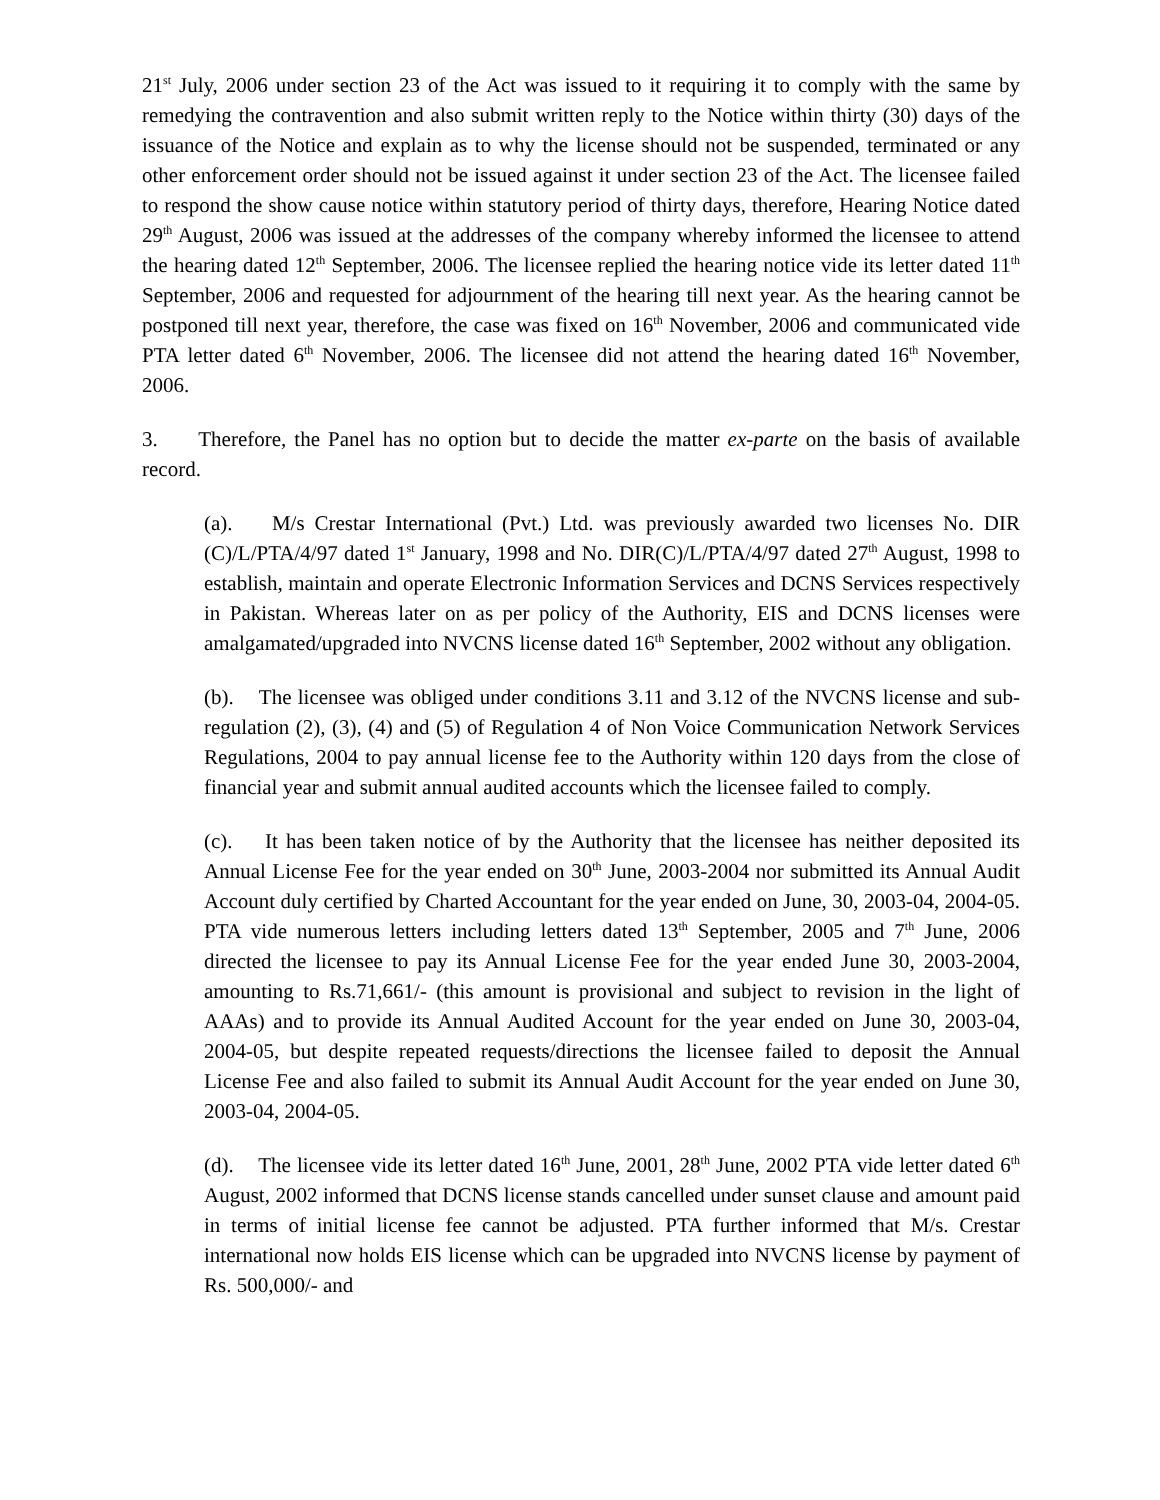21<sup>st</sup> July, 2006 under section 23 of the Act was issued to it requiring it to comply with the same by remedying the contravention and also submit written reply to the Notice within thirty (30) days of the issuance of the Notice and explain as to why the license should not be suspended, terminated or any other enforcement order should not be issued against it under section 23 of the Act. The licensee failed to respond the show cause notice within statutory period of thirty days, therefore, Hearing Notice dated 29<sup>th</sup> August, 2006 was issued at the addresses of the company whereby informed the licensee to attend the hearing dated 12<sup>th</sup> September, 2006. The licensee replied the hearing notice vide its letter dated 11<sup>th</sup> September, 2006 and requested for adjournment of the hearing till next year. As the hearing cannot be postponed till next year, therefore, the case was fixed on 16<sup>th</sup> November, 2006 and communicated vide PTA letter dated 6<sup>th</sup> November, 2006. The licensee did not attend the hearing dated 16<sup>th</sup> November, 2006.
3. Therefore, the Panel has no option but to decide the matter ex-parte on the basis of available record.
(a). M/s Crestar International (Pvt.) Ltd. was previously awarded two licenses No. DIR (C)/L/PTA/4/97 dated 1<sup>st</sup> January, 1998 and No. DIR(C)/L/PTA/4/97 dated 27<sup>th</sup> August, 1998 to establish, maintain and operate Electronic Information Services and DCNS Services respectively in Pakistan. Whereas later on as per policy of the Authority, EIS and DCNS licenses were amalgamated/upgraded into NVCNS license dated 16<sup>th</sup> September, 2002 without any obligation.
(b). The licensee was obliged under conditions 3.11 and 3.12 of the NVCNS license and sub-regulation (2), (3), (4) and (5) of Regulation 4 of Non Voice Communication Network Services Regulations, 2004 to pay annual license fee to the Authority within 120 days from the close of financial year and submit annual audited accounts which the licensee failed to comply.
(c). It has been taken notice of by the Authority that the licensee has neither deposited its Annual License Fee for the year ended on 30<sup>th</sup> June, 2003-2004 nor submitted its Annual Audit Account duly certified by Charted Accountant for the year ended on June, 30, 2003-04, 2004-05. PTA vide numerous letters including letters dated 13<sup>th</sup> September, 2005 and 7<sup>th</sup> June, 2006 directed the licensee to pay its Annual License Fee for the year ended June 30, 2003-2004, amounting to Rs.71,661/- (this amount is provisional and subject to revision in the light of AAAs) and to provide its Annual Audited Account for the year ended on June 30, 2003-04, 2004-05, but despite repeated requests/directions the licensee failed to deposit the Annual License Fee and also failed to submit its Annual Audit Account for the year ended on June 30, 2003-04, 2004-05.
(d). The licensee vide its letter dated 16<sup>th</sup> June, 2001, 28<sup>th</sup> June, 2002 PTA vide letter dated 6<sup>th</sup> August, 2002 informed that DCNS license stands cancelled under sunset clause and amount paid in terms of initial license fee cannot be adjusted. PTA further informed that M/s. Crestar international now holds EIS license which can be upgraded into NVCNS license by payment of Rs. 500,000/- and